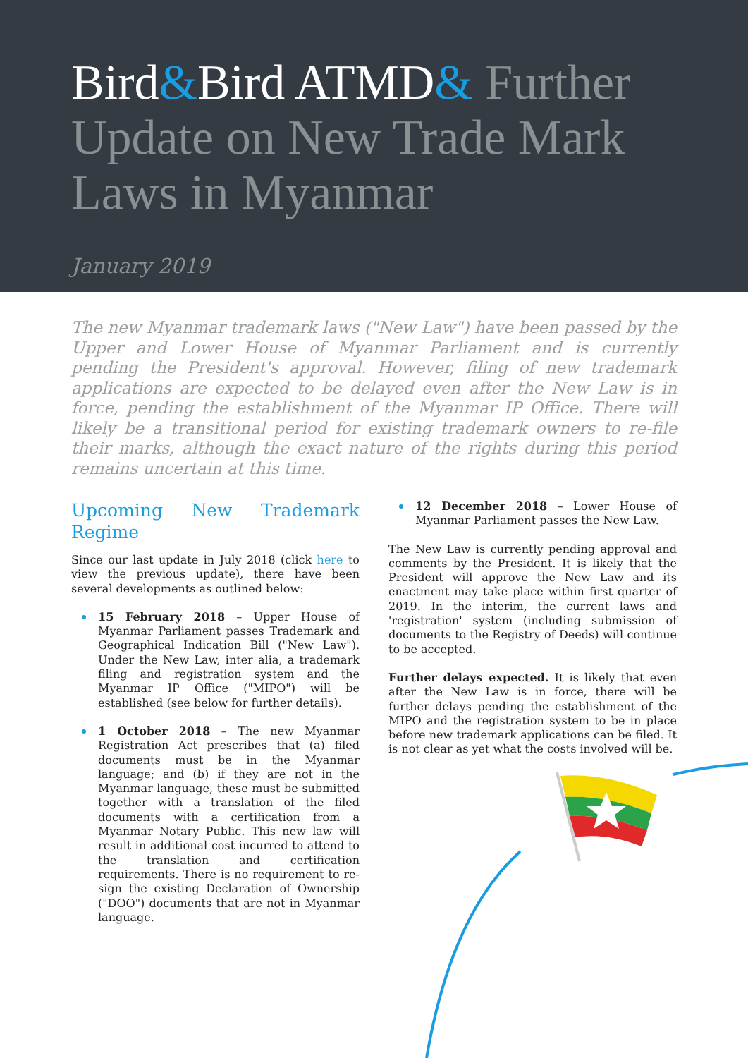Bird&Bird ATMD& Further Update on New Trade Mark Laws in Myanmar
January 2019
The new Myanmar trademark laws ("New Law") have been passed by the Upper and Lower House of Myanmar Parliament and is currently pending the President's approval. However, filing of new trademark applications are expected to be delayed even after the New Law is in force, pending the establishment of the Myanmar IP Office. There will likely be a transitional period for existing trademark owners to re-file their marks, although the exact nature of the rights during this period remains uncertain at this time.
Upcoming New Trademark Regime
Since our last update in July 2018 (click here to view the previous update), there have been several developments as outlined below:
15 February 2018 – Upper House of Myanmar Parliament passes Trademark and Geographical Indication Bill ("New Law"). Under the New Law, inter alia, a trademark filing and registration system and the Myanmar IP Office ("MIPO") will be established (see below for further details).
1 October 2018 – The new Myanmar Registration Act prescribes that (a) filed documents must be in the Myanmar language; and (b) if they are not in the Myanmar language, these must be submitted together with a translation of the filed documents with a certification from a Myanmar Notary Public. This new law will result in additional cost incurred to attend to the translation and certification requirements. There is no requirement to re-sign the existing Declaration of Ownership ("DOO") documents that are not in Myanmar language.
12 December 2018 – Lower House of Myanmar Parliament passes the New Law.
The New Law is currently pending approval and comments by the President. It is likely that the President will approve the New Law and its enactment may take place within first quarter of 2019. In the interim, the current laws and 'registration' system (including submission of documents to the Registry of Deeds) will continue to be accepted.
Further delays expected. It is likely that even after the New Law is in force, there will be further delays pending the establishment of the MIPO and the registration system to be in place before new trademark applications can be filed. It is not clear as yet what the costs involved will be.